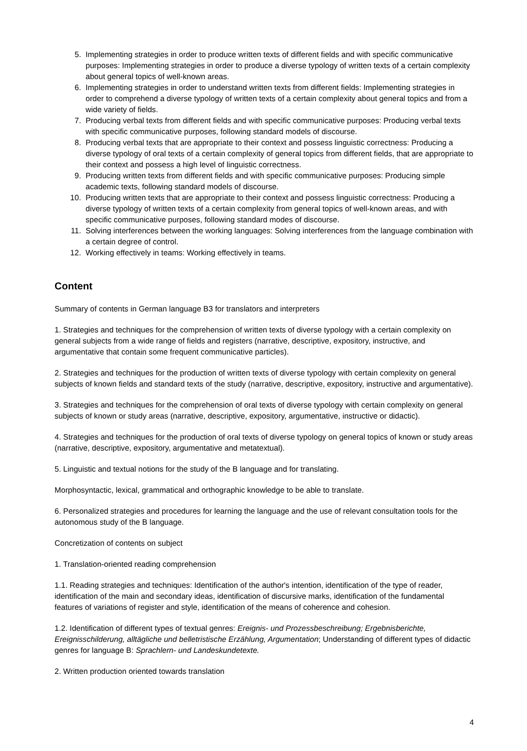5. Implementing strategies in order to produce written texts of different fields and with specific communicative purposes: Implementing strategies in order to produce a diverse typology of written texts of a certain complexity about general topics of well-known areas.
6. Implementing strategies in order to understand written texts from different fields: Implementing strategies in order to comprehend a diverse typology of written texts of a certain complexity about general topics and from a wide variety of fields.
7. Producing verbal texts from different fields and with specific communicative purposes: Producing verbal texts with specific communicative purposes, following standard models of discourse.
8. Producing verbal texts that are appropriate to their context and possess linguistic correctness: Producing a diverse typology of oral texts of a certain complexity of general topics from different fields, that are appropriate to their context and possess a high level of linguistic correctness.
9. Producing written texts from different fields and with specific communicative purposes: Producing simple academic texts, following standard models of discourse.
10. Producing written texts that are appropriate to their context and possess linguistic correctness: Producing a diverse typology of written texts of a certain complexity from general topics of well-known areas, and with specific communicative purposes, following standard modes of discourse.
11. Solving interferences between the working languages: Solving interferences from the language combination with a certain degree of control.
12. Working effectively in teams: Working effectively in teams.
Content
Summary of contents in German language B3 for translators and interpreters
1. Strategies and techniques for the comprehension of written texts of diverse typology with a certain complexity on general subjects from a wide range of fields and registers (narrative, descriptive, expository, instructive, and argumentative that contain some frequent communicative particles).
2. Strategies and techniques for the production of written texts of diverse typology with certain complexity on general subjects of known fields and standard texts of the study (narrative, descriptive, expository, instructive and argumentative).
3. Strategies and techniques for the comprehension of oral texts of diverse typology with certain complexity on general subjects of known or study areas (narrative, descriptive, expository, argumentative, instructive or didactic).
4. Strategies and techniques for the production of oral texts of diverse typology on general topics of known or study areas (narrative, descriptive, expository, argumentative and metatextual).
5. Linguistic and textual notions for the study of the B language and for translating.
Morphosyntactic, lexical, grammatical and orthographic knowledge to be able to translate.
6. Personalized strategies and procedures for learning the language and the use of relevant consultation tools for the autonomous study of the B language.
Concretization of contents on subject
1. Translation-oriented reading comprehension
1.1. Reading strategies and techniques: Identification of the author's intention, identification of the type of reader, identification of the main and secondary ideas, identification of discursive marks, identification of the fundamental features of variations of register and style, identification of the means of coherence and cohesion.
1.2. Identification of different types of textual genres: Ereignis- und Prozessbeschreibung; Ergebnisberichte, Ereignisschilderung, alltägliche und belletristische Erzählung, Argumentation; Understanding of different types of didactic genres for language B: Sprachlern- und Landeskundetexte.
2. Written production oriented towards translation
4